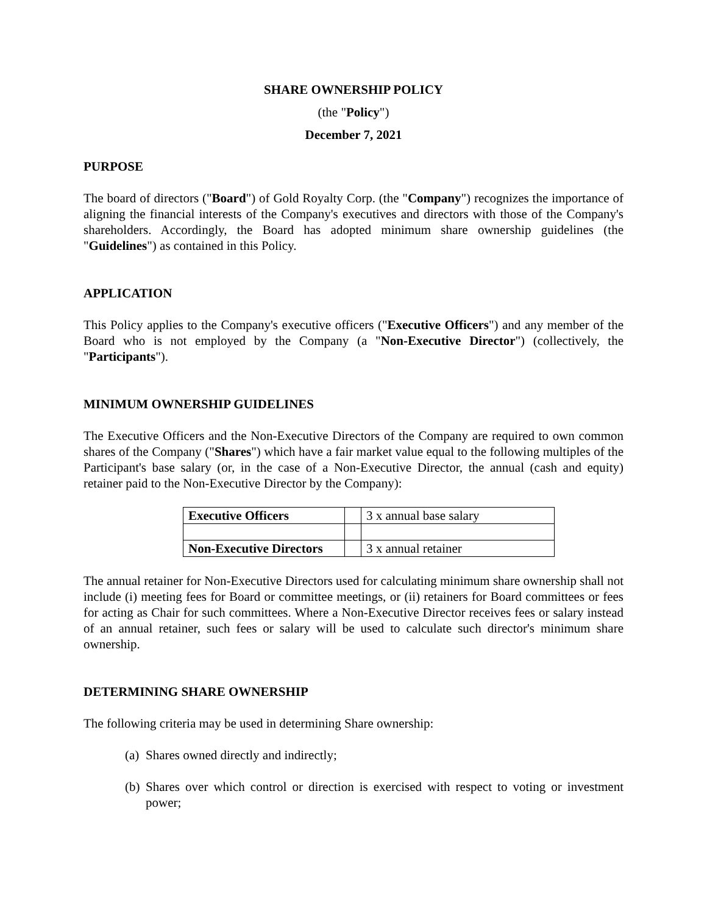SHARE OWNERSHIP POLICY
(the "Policy")
December 7, 2021
PURPOSE
The board of directors ("Board") of Gold Royalty Corp. (the "Company") recognizes the importance of aligning the financial interests of the Company's executives and directors with those of the Company's shareholders. Accordingly, the Board has adopted minimum share ownership guidelines (the "Guidelines") as contained in this Policy.
APPLICATION
This Policy applies to the Company's executive officers ("Executive Officers") and any member of the Board who is not employed by the Company (a "Non-Executive Director") (collectively, the "Participants").
MINIMUM OWNERSHIP GUIDELINES
The Executive Officers and the Non-Executive Directors of the Company are required to own common shares of the Company ("Shares") which have a fair market value equal to the following multiples of the Participant's base salary (or, in the case of a Non-Executive Director, the annual (cash and equity) retainer paid to the Non-Executive Director by the Company):
| Executive Officers | | 3 x annual base salary |
| Non-Executive Directors | | 3 x annual retainer |
The annual retainer for Non-Executive Directors used for calculating minimum share ownership shall not include (i) meeting fees for Board or committee meetings, or (ii) retainers for Board committees or fees for acting as Chair for such committees. Where a Non-Executive Director receives fees or salary instead of an annual retainer, such fees or salary will be used to calculate such director's minimum share ownership.
DETERMINING SHARE OWNERSHIP
The following criteria may be used in determining Share ownership:
(a) Shares owned directly and indirectly;
(b) Shares over which control or direction is exercised with respect to voting or investment power;